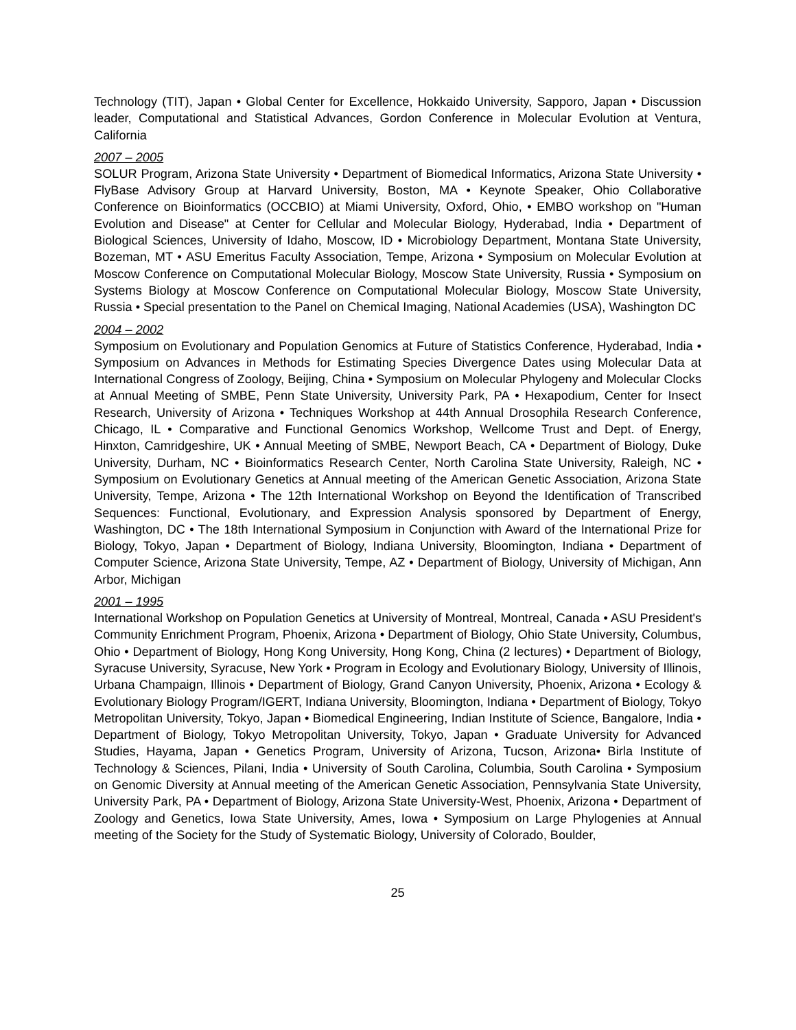Technology (TIT), Japan • Global Center for Excellence, Hokkaido University, Sapporo, Japan • Discussion leader, Computational and Statistical Advances, Gordon Conference in Molecular Evolution at Ventura, California
2007 – 2005
SOLUR Program, Arizona State University • Department of Biomedical Informatics, Arizona State University • FlyBase Advisory Group at Harvard University, Boston, MA • Keynote Speaker, Ohio Collaborative Conference on Bioinformatics (OCCBIO) at Miami University, Oxford, Ohio, • EMBO workshop on "Human Evolution and Disease" at Center for Cellular and Molecular Biology, Hyderabad, India • Department of Biological Sciences, University of Idaho, Moscow, ID • Microbiology Department, Montana State University, Bozeman, MT • ASU Emeritus Faculty Association, Tempe, Arizona • Symposium on Molecular Evolution at Moscow Conference on Computational Molecular Biology, Moscow State University, Russia • Symposium on Systems Biology at Moscow Conference on Computational Molecular Biology, Moscow State University, Russia • Special presentation to the Panel on Chemical Imaging, National Academies (USA), Washington DC
2004 – 2002
Symposium on Evolutionary and Population Genomics at Future of Statistics Conference, Hyderabad, India • Symposium on Advances in Methods for Estimating Species Divergence Dates using Molecular Data at International Congress of Zoology, Beijing, China • Symposium on Molecular Phylogeny and Molecular Clocks at Annual Meeting of SMBE, Penn State University, University Park, PA • Hexapodium, Center for Insect Research, University of Arizona • Techniques Workshop at 44th Annual Drosophila Research Conference, Chicago, IL • Comparative and Functional Genomics Workshop, Wellcome Trust and Dept. of Energy, Hinxton, Camridgeshire, UK • Annual Meeting of SMBE, Newport Beach, CA • Department of Biology, Duke University, Durham, NC • Bioinformatics Research Center, North Carolina State University, Raleigh, NC • Symposium on Evolutionary Genetics at Annual meeting of the American Genetic Association, Arizona State University, Tempe, Arizona • The 12th International Workshop on Beyond the Identification of Transcribed Sequences: Functional, Evolutionary, and Expression Analysis sponsored by Department of Energy, Washington, DC • The 18th International Symposium in Conjunction with Award of the International Prize for Biology, Tokyo, Japan • Department of Biology, Indiana University, Bloomington, Indiana • Department of Computer Science, Arizona State University, Tempe, AZ • Department of Biology, University of Michigan, Ann Arbor, Michigan
2001 – 1995
International Workshop on Population Genetics at University of Montreal, Montreal, Canada • ASU President's Community Enrichment Program, Phoenix, Arizona • Department of Biology, Ohio State University, Columbus, Ohio • Department of Biology, Hong Kong University, Hong Kong, China (2 lectures) • Department of Biology, Syracuse University, Syracuse, New York • Program in Ecology and Evolutionary Biology, University of Illinois, Urbana Champaign, Illinois • Department of Biology, Grand Canyon University, Phoenix, Arizona • Ecology & Evolutionary Biology Program/IGERT, Indiana University, Bloomington, Indiana • Department of Biology, Tokyo Metropolitan University, Tokyo, Japan • Biomedical Engineering, Indian Institute of Science, Bangalore, India • Department of Biology, Tokyo Metropolitan University, Tokyo, Japan • Graduate University for Advanced Studies, Hayama, Japan • Genetics Program, University of Arizona, Tucson, Arizona• Birla Institute of Technology & Sciences, Pilani, India • University of South Carolina, Columbia, South Carolina • Symposium on Genomic Diversity at Annual meeting of the American Genetic Association, Pennsylvania State University, University Park, PA • Department of Biology, Arizona State University-West, Phoenix, Arizona • Department of Zoology and Genetics, Iowa State University, Ames, Iowa • Symposium on Large Phylogenies at Annual meeting of the Society for the Study of Systematic Biology, University of Colorado, Boulder,
25